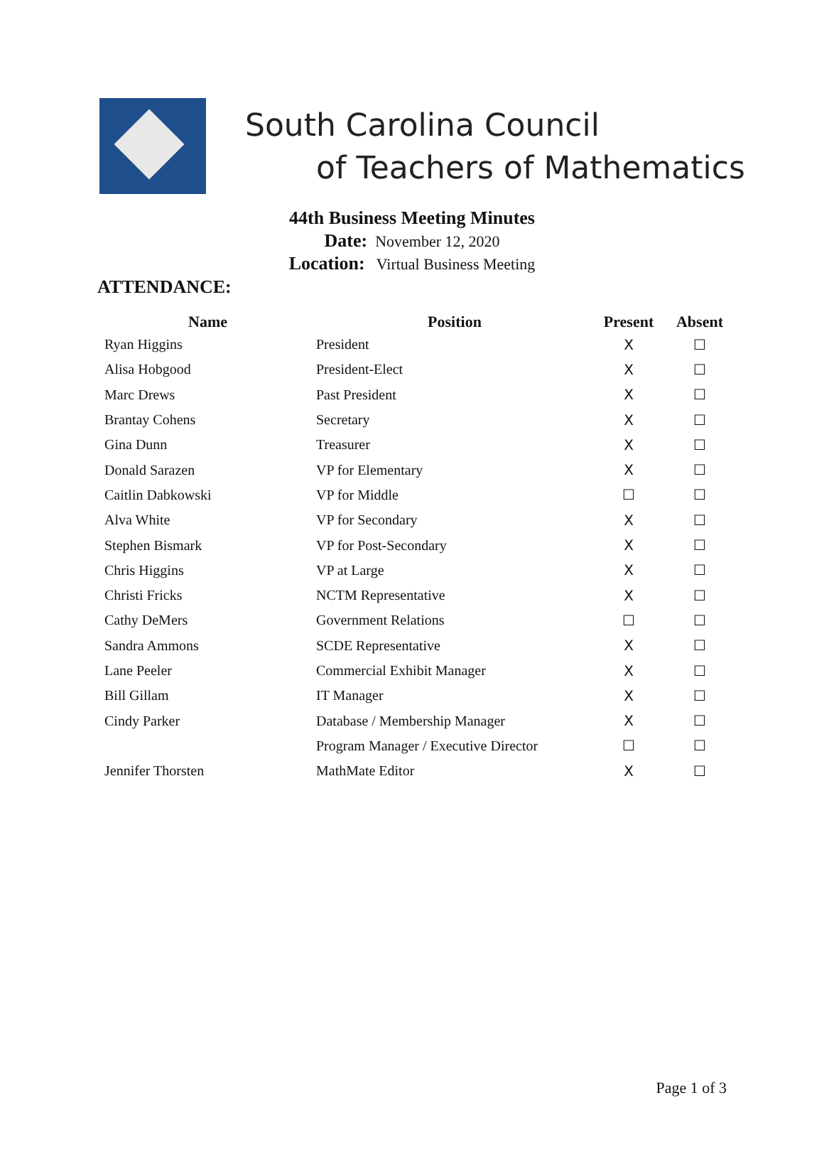South Carolina Council
of Teachers of Mathematics
44th Business Meeting Minutes
Date: November 12, 2020
Location: Virtual Business Meeting
ATTENDANCE:
| Name | Position | Present | Absent |
| --- | --- | --- | --- |
| Ryan Higgins | President | X | ☐ |
| Alisa Hobgood | President-Elect | X | ☐ |
| Marc Drews | Past President | X | ☐ |
| Brantay Cohens | Secretary | X | ☐ |
| Gina Dunn | Treasurer | X | ☐ |
| Donald Sarazen | VP for Elementary | X | ☐ |
| Caitlin Dabkowski | VP for Middle | ☐ | ☐ |
| Alva White | VP for Secondary | X | ☐ |
| Stephen Bismark | VP for Post-Secondary | X | ☐ |
| Chris Higgins | VP at Large | X | ☐ |
| Christi Fricks | NCTM Representative | X | ☐ |
| Cathy DeMers | Government Relations | ☐ | ☐ |
| Sandra Ammons | SCDE Representative | X | ☐ |
| Lane Peeler | Commercial Exhibit Manager | X | ☐ |
| Bill Gillam | IT Manager | X | ☐ |
| Cindy Parker | Database / Membership Manager | X | ☐ |
| | Program Manager / Executive Director | ☐ | ☐ |
| Jennifer Thorsten | MathMate Editor | X | ☐ |
Page 1 of 3